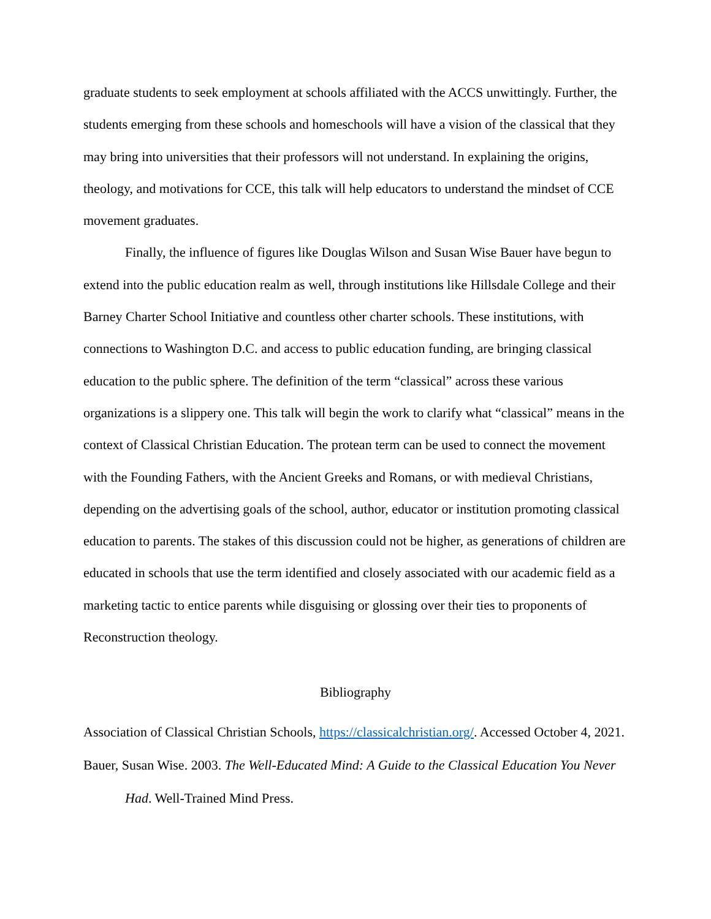graduate students to seek employment at schools affiliated with the ACCS unwittingly. Further, the students emerging from these schools and homeschools will have a vision of the classical that they may bring into universities that their professors will not understand. In explaining the origins, theology, and motivations for CCE, this talk will help educators to understand the mindset of CCE movement graduates.
Finally, the influence of figures like Douglas Wilson and Susan Wise Bauer have begun to extend into the public education realm as well, through institutions like Hillsdale College and their Barney Charter School Initiative and countless other charter schools. These institutions, with connections to Washington D.C. and access to public education funding, are bringing classical education to the public sphere. The definition of the term “classical” across these various organizations is a slippery one. This talk will begin the work to clarify what “classical” means in the context of Classical Christian Education. The protean term can be used to connect the movement with the Founding Fathers, with the Ancient Greeks and Romans, or with medieval Christians, depending on the advertising goals of the school, author, educator or institution promoting classical education to parents. The stakes of this discussion could not be higher, as generations of children are educated in schools that use the term identified and closely associated with our academic field as a marketing tactic to entice parents while disguising or glossing over their ties to proponents of Reconstruction theology.
Bibliography
Association of Classical Christian Schools, https://classicalchristian.org/. Accessed October 4, 2021.
Bauer, Susan Wise. 2003. The Well-Educated Mind: A Guide to the Classical Education You Never Had. Well-Trained Mind Press.